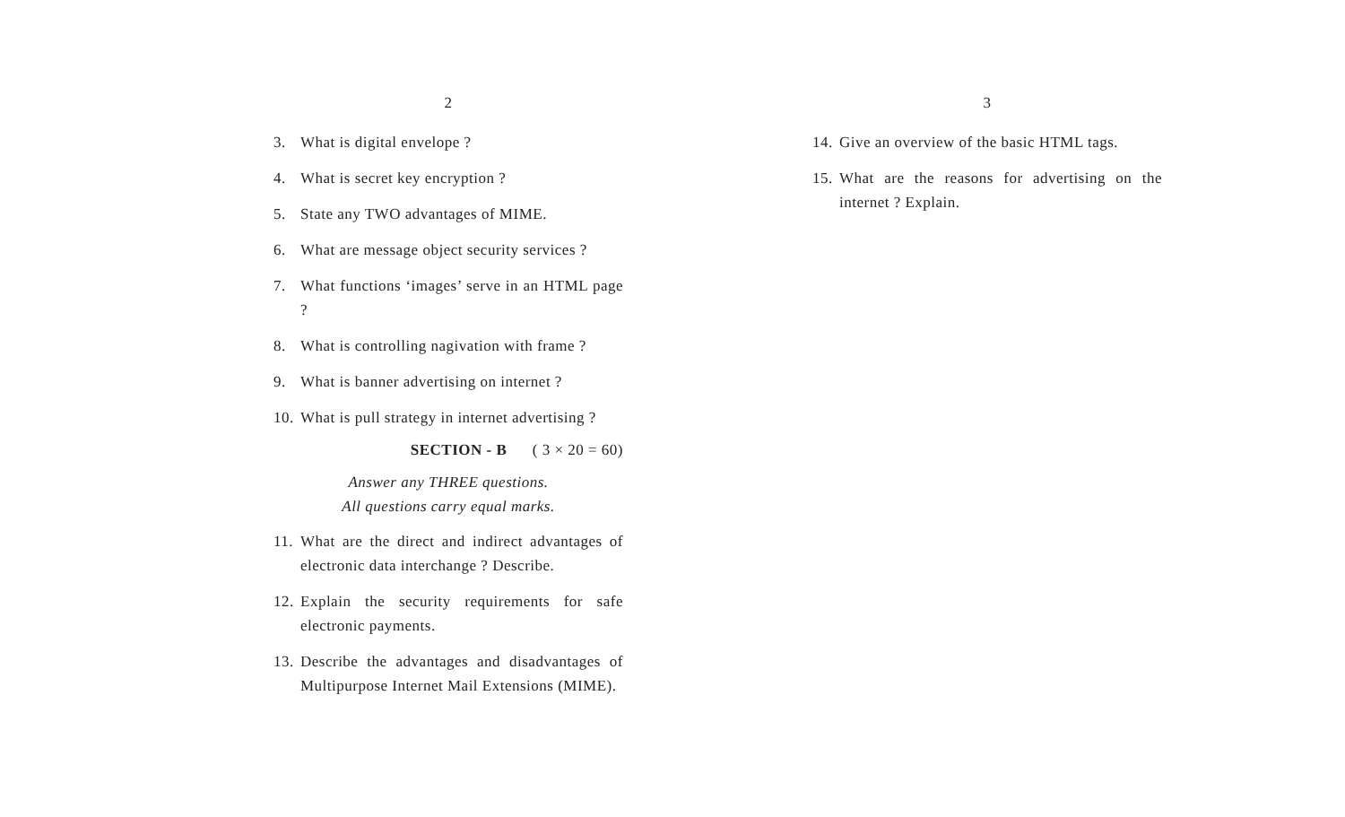2
3. What is digital envelope ?
4. What is secret key encryption ?
5. State any TWO advantages of MIME.
6. What are message object security services ?
7. What functions ‘images’ serve in an HTML page ?
8. What is controlling nagivation with frame ?
9. What is banner advertising on internet ?
10. What is pull strategy in internet advertising ?
SECTION - B ( 3 × 20 = 60)
Answer any THREE questions.
All questions carry equal marks.
11. What are the direct and indirect advantages of electronic data interchange ? Describe.
12. Explain the security requirements for safe electronic payments.
13. Describe the advantages and disadvantages of Multipurpose Internet Mail Extensions (MIME).
3
14. Give an overview of the basic HTML tags.
15. What are the reasons for advertising on the internet ? Explain.